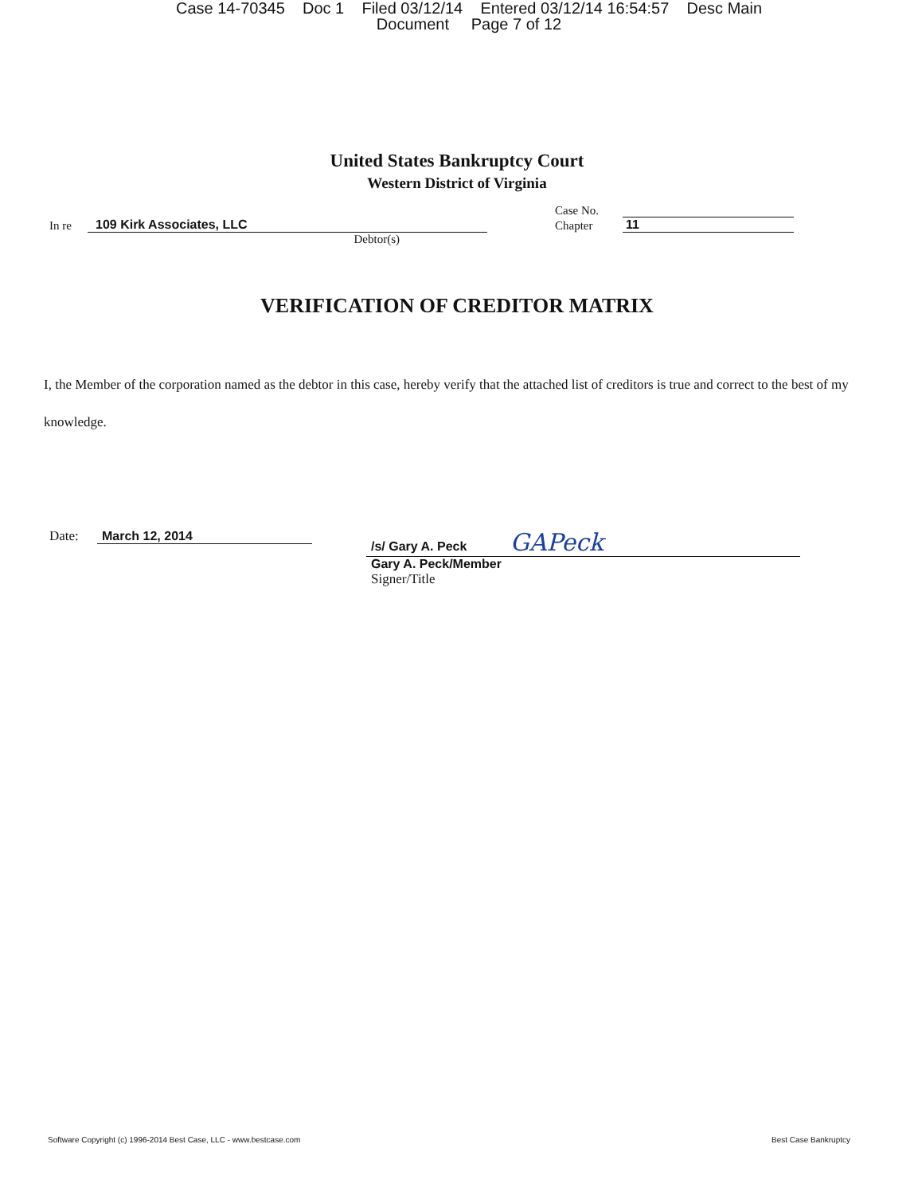Case 14-70345 Doc 1 Filed 03/12/14 Entered 03/12/14 16:54:57 Desc Main
Document Page 7 of 12
United States Bankruptcy Court
Western District of Virginia
In re 109 Kirk Associates, LLC
Debtor(s)
Case No.
Chapter 11
VERIFICATION OF CREDITOR MATRIX
I, the Member of the corporation named as the debtor in this case, hereby verify that the attached list of creditors is true and correct to the best of my knowledge.
Date: March 12, 2014 /s/ Gary A. Peck GAPeck
Gary A. Peck/Member
Signer/Title
Software Copyright (c) 1996-2014 Best Case, LLC - www.bestcase.com Best Case Bankruptcy